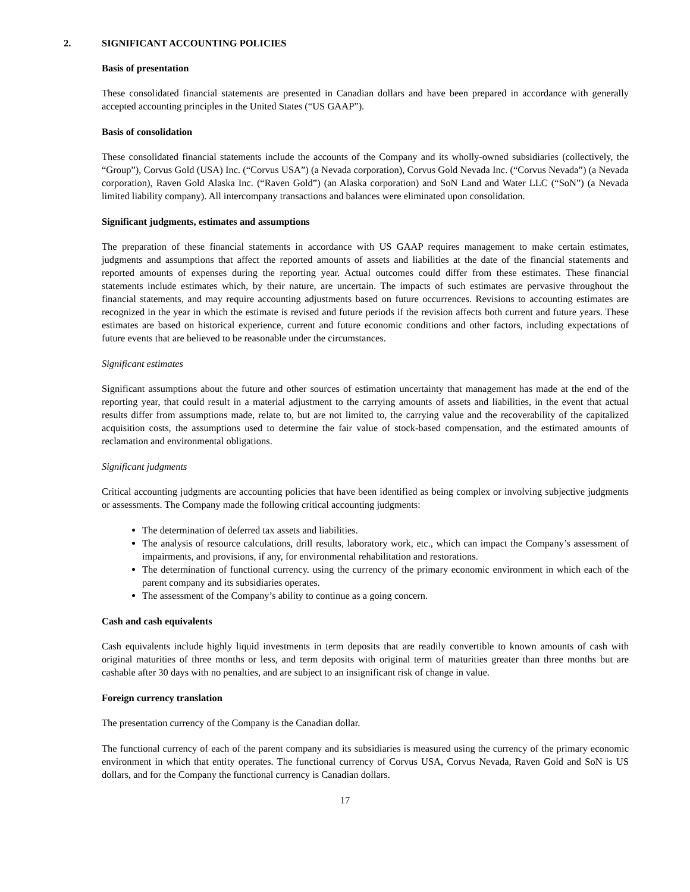2. SIGNIFICANT ACCOUNTING POLICIES
Basis of presentation
These consolidated financial statements are presented in Canadian dollars and have been prepared in accordance with generally accepted accounting principles in the United States (“US GAAP”).
Basis of consolidation
These consolidated financial statements include the accounts of the Company and its wholly-owned subsidiaries (collectively, the “Group”), Corvus Gold (USA) Inc. (“Corvus USA”) (a Nevada corporation), Corvus Gold Nevada Inc. (“Corvus Nevada”) (a Nevada corporation), Raven Gold Alaska Inc. (“Raven Gold”) (an Alaska corporation) and SoN Land and Water LLC (“SoN”) (a Nevada limited liability company). All intercompany transactions and balances were eliminated upon consolidation.
Significant judgments, estimates and assumptions
The preparation of these financial statements in accordance with US GAAP requires management to make certain estimates, judgments and assumptions that affect the reported amounts of assets and liabilities at the date of the financial statements and reported amounts of expenses during the reporting year. Actual outcomes could differ from these estimates. These financial statements include estimates which, by their nature, are uncertain. The impacts of such estimates are pervasive throughout the financial statements, and may require accounting adjustments based on future occurrences. Revisions to accounting estimates are recognized in the year in which the estimate is revised and future periods if the revision affects both current and future years. These estimates are based on historical experience, current and future economic conditions and other factors, including expectations of future events that are believed to be reasonable under the circumstances.
Significant estimates
Significant assumptions about the future and other sources of estimation uncertainty that management has made at the end of the reporting year, that could result in a material adjustment to the carrying amounts of assets and liabilities, in the event that actual results differ from assumptions made, relate to, but are not limited to, the carrying value and the recoverability of the capitalized acquisition costs, the assumptions used to determine the fair value of stock-based compensation, and the estimated amounts of reclamation and environmental obligations.
Significant judgments
Critical accounting judgments are accounting policies that have been identified as being complex or involving subjective judgments or assessments. The Company made the following critical accounting judgments:
The determination of deferred tax assets and liabilities.
The analysis of resource calculations, drill results, laboratory work, etc., which can impact the Company’s assessment of impairments, and provisions, if any, for environmental rehabilitation and restorations.
The determination of functional currency. using the currency of the primary economic environment in which each of the parent company and its subsidiaries operates.
The assessment of the Company’s ability to continue as a going concern.
Cash and cash equivalents
Cash equivalents include highly liquid investments in term deposits that are readily convertible to known amounts of cash with original maturities of three months or less, and term deposits with original term of maturities greater than three months but are cashable after 30 days with no penalties, and are subject to an insignificant risk of change in value.
Foreign currency translation
The presentation currency of the Company is the Canadian dollar.
The functional currency of each of the parent company and its subsidiaries is measured using the currency of the primary economic environment in which that entity operates. The functional currency of Corvus USA, Corvus Nevada, Raven Gold and SoN is US dollars, and for the Company the functional currency is Canadian dollars.
17